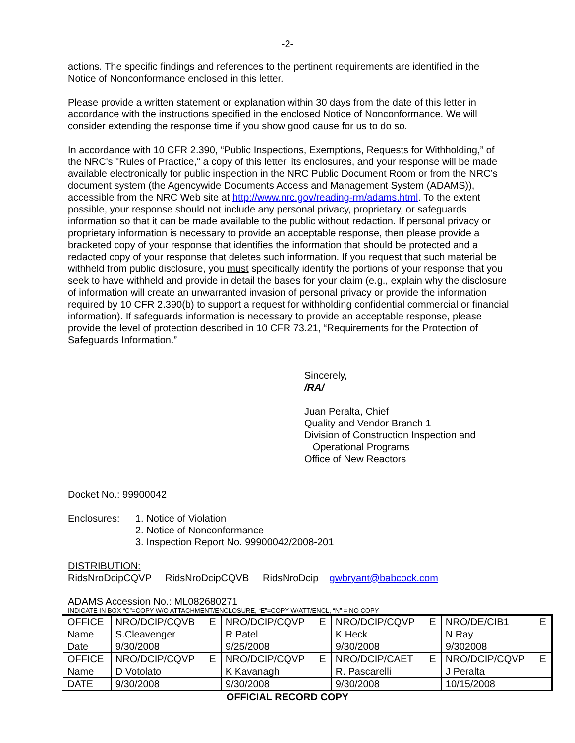-2-
actions. The specific findings and references to the pertinent requirements are identified in the Notice of Nonconformance enclosed in this letter.
Please provide a written statement or explanation within 30 days from the date of this letter in accordance with the instructions specified in the enclosed Notice of Nonconformance. We will consider extending the response time if you show good cause for us to do so.
In accordance with 10 CFR 2.390, “Public Inspections, Exemptions, Requests for Withholding,” of the NRC's "Rules of Practice," a copy of this letter, its enclosures, and your response will be made available electronically for public inspection in the NRC Public Document Room or from the NRC’s document system (the Agencywide Documents Access and Management System (ADAMS)), accessible from the NRC Web site at http://www.nrc.gov/reading-rm/adams.html. To the extent possible, your response should not include any personal privacy, proprietary, or safeguards information so that it can be made available to the public without redaction. If personal privacy or proprietary information is necessary to provide an acceptable response, then please provide a bracketed copy of your response that identifies the information that should be protected and a redacted copy of your response that deletes such information. If you request that such material be withheld from public disclosure, you must specifically identify the portions of your response that you seek to have withheld and provide in detail the bases for your claim (e.g., explain why the disclosure of information will create an unwarranted invasion of personal privacy or provide the information required by 10 CFR 2.390(b) to support a request for withholding confidential commercial or financial information). If safeguards information is necessary to provide an acceptable response, please provide the level of protection described in 10 CFR 73.21, “Requirements for the Protection of Safeguards Information.”
Sincerely,
/RA/
Juan Peralta, Chief
Quality and Vendor Branch 1
Division of Construction Inspection and
Operational Programs
Office of New Reactors
Docket No.: 99900042
Enclosures: 1. Notice of Violation
2. Notice of Nonconformance
3. Inspection Report No. 99900042/2008-201
DISTRIBUTION:
RidsNroDcipCQVP RidsNroDcipCQVB RidsNroDcip gwbryant@babcock.com
ADAMS Accession No.: ML082680271
INDICATE IN BOX “C”=COPY W/O ATTACHMENT/ENCLOSURE, “E”=COPY W/ATT/ENCL, “N” = NO COPY
| OFFICE | NRO/DCIP/CQVB | E | NRO/DCIP/CQVP | E | NRO/DCIP/CQVP | E | NRO/DE/CIB1 | E |
| Name | S.Cleavenger | | R Patel | | K Heck | | N Ray | |
| Date | 9/30/2008 | | 9/25/2008 | | 9/30/2008 | | 9/302008 | |
| OFFICE | NRO/DCIP/CQVP | E | NRO/DCIP/CQVP | E | NRO/DCIP/CAET | E | NRO/DCIP/CQVP | E |
| Name | D Votolato | | K Kavanagh | | R. Pascarelli | | J Peralta | |
| DATE | 9/30/2008 | | 9/30/2008 | | 9/30/2008 | | 10/15/2008 | |
OFFICIAL RECORD COPY